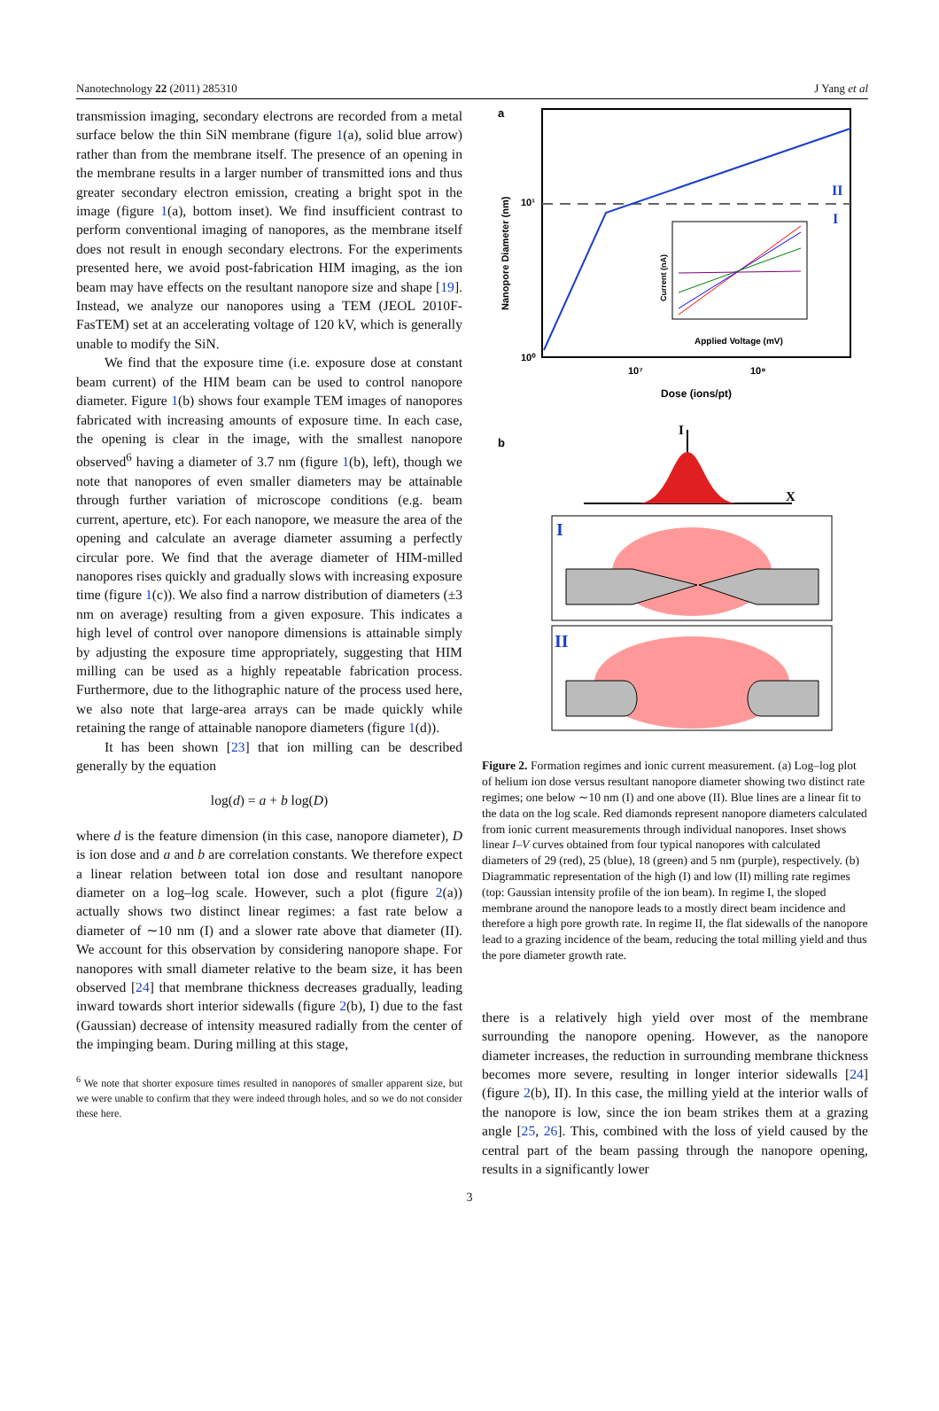Nanotechnology 22 (2011) 285310 J Yang et al
transmission imaging, secondary electrons are recorded from a metal surface below the thin SiN membrane (figure 1(a), solid blue arrow) rather than from the membrane itself. The presence of an opening in the membrane results in a larger number of transmitted ions and thus greater secondary electron emission, creating a bright spot in the image (figure 1(a), bottom inset). We find insufficient contrast to perform conventional imaging of nanopores, as the membrane itself does not result in enough secondary electrons. For the experiments presented here, we avoid post-fabrication HIM imaging, as the ion beam may have effects on the resultant nanopore size and shape [19]. Instead, we analyze our nanopores using a TEM (JEOL 2010F-FasTEM) set at an accelerating voltage of 120 kV, which is generally unable to modify the SiN.
We find that the exposure time (i.e. exposure dose at constant beam current) of the HIM beam can be used to control nanopore diameter. Figure 1(b) shows four example TEM images of nanopores fabricated with increasing amounts of exposure time. In each case, the opening is clear in the image, with the smallest nanopore observed<sup>6</sup> having a diameter of 3.7 nm (figure 1(b), left), though we note that nanopores of even smaller diameters may be attainable through further variation of microscope conditions (e.g. beam current, aperture, etc). For each nanopore, we measure the area of the opening and calculate an average diameter assuming a perfectly circular pore. We find that the average diameter of HIM-milled nanopores rises quickly and gradually slows with increasing exposure time (figure 1(c)). We also find a narrow distribution of diameters (±3 nm on average) resulting from a given exposure. This indicates a high level of control over nanopore dimensions is attainable simply by adjusting the exposure time appropriately, suggesting that HIM milling can be used as a highly repeatable fabrication process. Furthermore, due to the lithographic nature of the process used here, we also note that large-area arrays can be made quickly while retaining the range of attainable nanopore diameters (figure 1(d)).
It has been shown [23] that ion milling can be described generally by the equation
log(d) = a + b log(D)
where d is the feature dimension (in this case, nanopore diameter), D is ion dose and a and b are correlation constants. We therefore expect a linear relation between total ion dose and resultant nanopore diameter on a log–log scale. However, such a plot (figure 2(a)) actually shows two distinct linear regimes: a fast rate below a diameter of ∼10 nm (I) and a slower rate above that diameter (II). We account for this observation by considering nanopore shape. For nanopores with small diameter relative to the beam size, it has been observed [24] that membrane thickness decreases gradually, leading inward towards short interior sidewalls (figure 2(b), I) due to the fast (Gaussian) decrease of intensity measured radially from the center of the impinging beam. During milling at this stage,
<sup>6</sup> We note that shorter exposure times resulted in nanopores of smaller apparent size, but we were unable to confirm that they were indeed through holes, and so we do not consider these here.
a
10¹
10⁰
10⁷
10⁸
Nanopore Diameter (nm)
Dose (ions/pt)
II
I
Applied Voltage (mV)
Current (nA)
b
I
X
I
II
Figure 2. Formation regimes and ionic current measurement. (a) Log–log plot of helium ion dose versus resultant nanopore diameter showing two distinct rate regimes; one below ∼10 nm (I) and one above (II). Blue lines are a linear fit to the data on the log scale. Red diamonds represent nanopore diameters calculated from ionic current measurements through individual nanopores. Inset shows linear I–V curves obtained from four typical nanopores with calculated diameters of 29 (red), 25 (blue), 18 (green) and 5 nm (purple), respectively. (b) Diagrammatic representation of the high (I) and low (II) milling rate regimes (top: Gaussian intensity profile of the ion beam). In regime I, the sloped membrane around the nanopore leads to a mostly direct beam incidence and therefore a high pore growth rate. In regime II, the flat sidewalls of the nanopore lead to a grazing incidence of the beam, reducing the total milling yield and thus the pore diameter growth rate.
there is a relatively high yield over most of the membrane surrounding the nanopore opening. However, as the nanopore diameter increases, the reduction in surrounding membrane thickness becomes more severe, resulting in longer interior sidewalls [24] (figure 2(b), II). In this case, the milling yield at the interior walls of the nanopore is low, since the ion beam strikes them at a grazing angle [25, 26]. This, combined with the loss of yield caused by the central part of the beam passing through the nanopore opening, results in a significantly lower
3